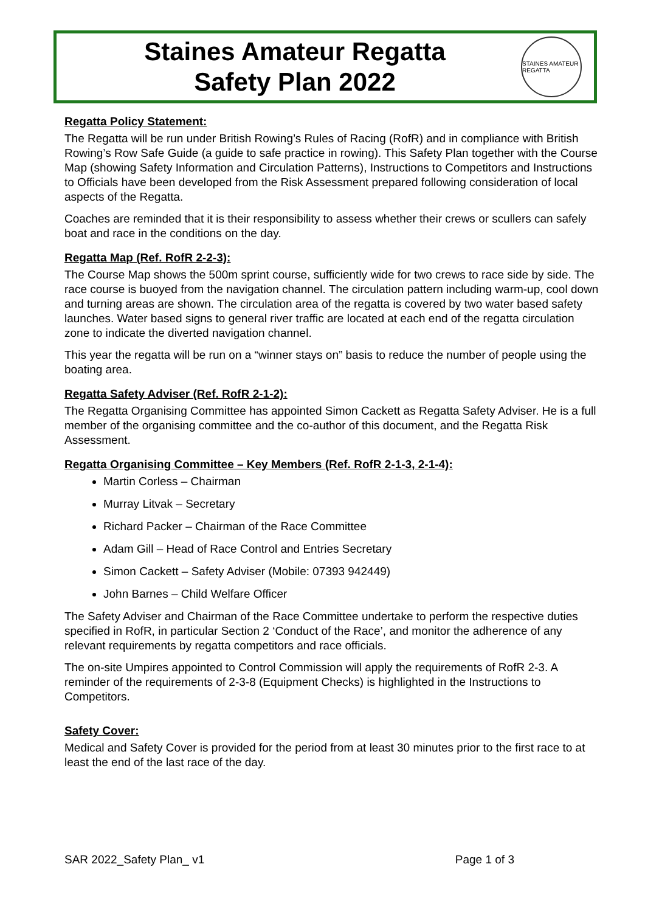Staines Amateur Regatta
Safety Plan 2022
STAINES AMATEUR REGATTA
Regatta Policy Statement:
The Regatta will be run under British Rowing’s Rules of Racing (RofR) and in compliance with British Rowing’s Row Safe Guide (a guide to safe practice in rowing). This Safety Plan together with the Course Map (showing Safety Information and Circulation Patterns), Instructions to Competitors and Instructions to Officials have been developed from the Risk Assessment prepared following consideration of local aspects of the Regatta.
Coaches are reminded that it is their responsibility to assess whether their crews or scullers can safely boat and race in the conditions on the day.
Regatta Map (Ref. RofR 2-2-3):
The Course Map shows the 500m sprint course, sufficiently wide for two crews to race side by side. The race course is buoyed from the navigation channel. The circulation pattern including warm-up, cool down and turning areas are shown. The circulation area of the regatta is covered by two water based safety launches. Water based signs to general river traffic are located at each end of the regatta circulation zone to indicate the diverted navigation channel.
This year the regatta will be run on a “winner stays on” basis to reduce the number of people using the boating area.
Regatta Safety Adviser (Ref. RofR 2-1-2):
The Regatta Organising Committee has appointed Simon Cackett as Regatta Safety Adviser. He is a full member of the organising committee and the co-author of this document, and the Regatta Risk Assessment.
Regatta Organising Committee – Key Members (Ref. RofR 2-1-3, 2-1-4):
Martin Corless – Chairman
Murray Litvak – Secretary
Richard Packer – Chairman of the Race Committee
Adam Gill – Head of Race Control and Entries Secretary
Simon Cackett – Safety Adviser (Mobile: 07393 942449)
John Barnes – Child Welfare Officer
The Safety Adviser and Chairman of the Race Committee undertake to perform the respective duties specified in RofR, in particular Section 2 ‘Conduct of the Race’, and monitor the adherence of any relevant requirements by regatta competitors and race officials.
The on-site Umpires appointed to Control Commission will apply the requirements of RofR 2-3. A reminder of the requirements of 2-3-8 (Equipment Checks) is highlighted in the Instructions to Competitors.
Safety Cover:
Medical and Safety Cover is provided for the period from at least 30 minutes prior to the first race to at least the end of the last race of the day.
SAR 2022_Safety Plan_ v1 Page 1 of 3